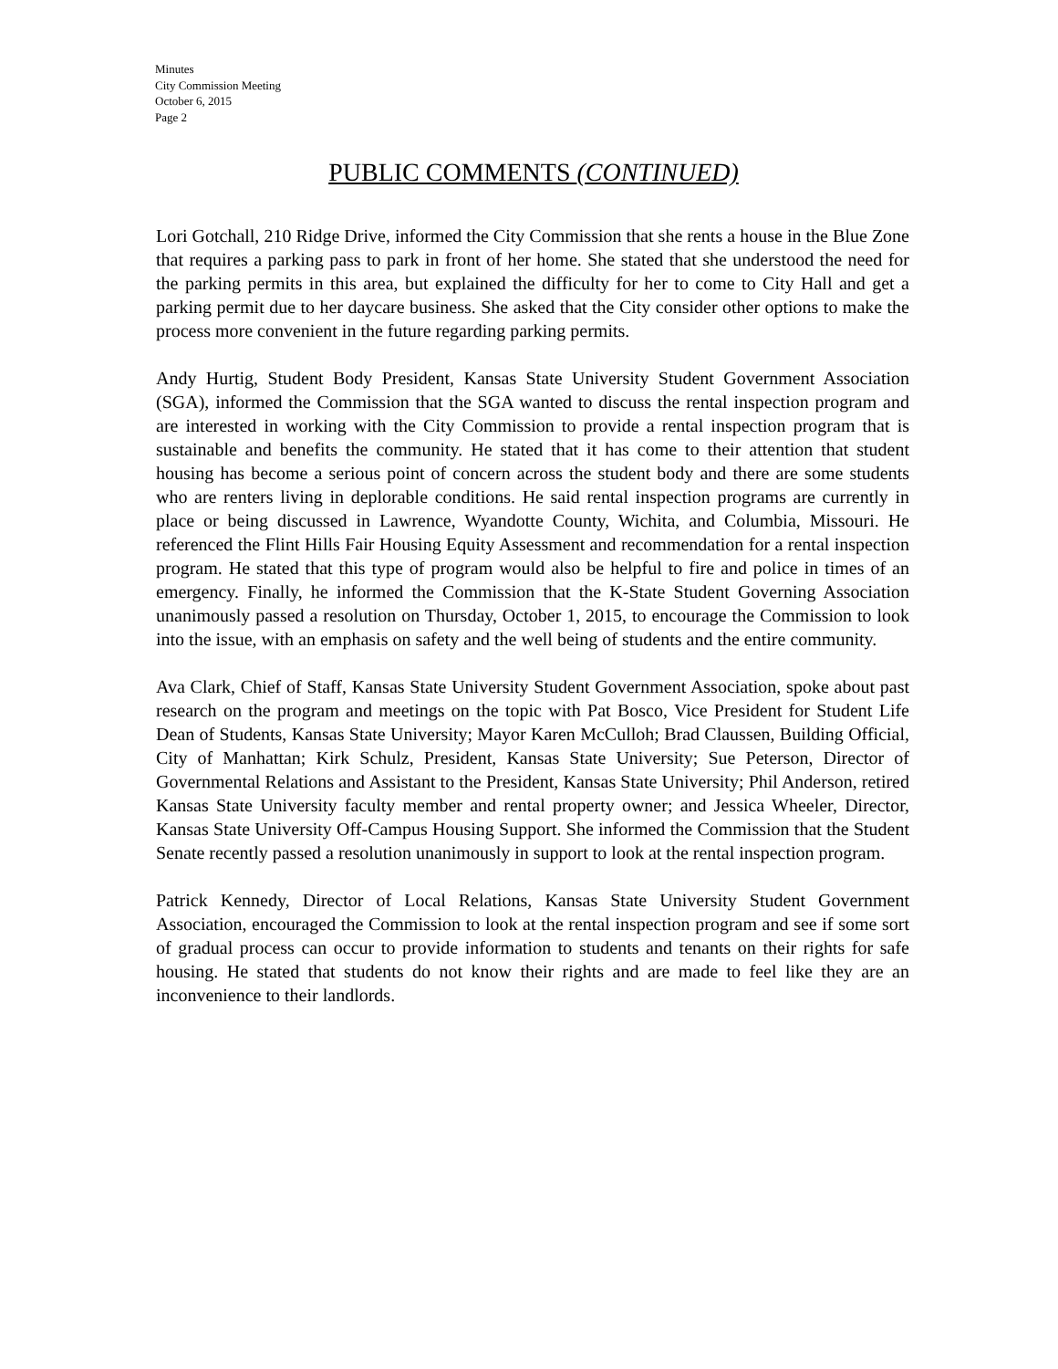Minutes
City Commission Meeting
October 6, 2015
Page 2
PUBLIC COMMENTS (CONTINUED)
Lori Gotchall, 210 Ridge Drive, informed the City Commission that she rents a house in the Blue Zone that requires a parking pass to park in front of her home. She stated that she understood the need for the parking permits in this area, but explained the difficulty for her to come to City Hall and get a parking permit due to her daycare business. She asked that the City consider other options to make the process more convenient in the future regarding parking permits.
Andy Hurtig, Student Body President, Kansas State University Student Government Association (SGA), informed the Commission that the SGA wanted to discuss the rental inspection program and are interested in working with the City Commission to provide a rental inspection program that is sustainable and benefits the community. He stated that it has come to their attention that student housing has become a serious point of concern across the student body and there are some students who are renters living in deplorable conditions. He said rental inspection programs are currently in place or being discussed in Lawrence, Wyandotte County, Wichita, and Columbia, Missouri. He referenced the Flint Hills Fair Housing Equity Assessment and recommendation for a rental inspection program. He stated that this type of program would also be helpful to fire and police in times of an emergency. Finally, he informed the Commission that the K-State Student Governing Association unanimously passed a resolution on Thursday, October 1, 2015, to encourage the Commission to look into the issue, with an emphasis on safety and the well being of students and the entire community.
Ava Clark, Chief of Staff, Kansas State University Student Government Association, spoke about past research on the program and meetings on the topic with Pat Bosco, Vice President for Student Life Dean of Students, Kansas State University; Mayor Karen McCulloh; Brad Claussen, Building Official, City of Manhattan; Kirk Schulz, President, Kansas State University; Sue Peterson, Director of Governmental Relations and Assistant to the President, Kansas State University; Phil Anderson, retired Kansas State University faculty member and rental property owner; and Jessica Wheeler, Director, Kansas State University Off-Campus Housing Support. She informed the Commission that the Student Senate recently passed a resolution unanimously in support to look at the rental inspection program.
Patrick Kennedy, Director of Local Relations, Kansas State University Student Government Association, encouraged the Commission to look at the rental inspection program and see if some sort of gradual process can occur to provide information to students and tenants on their rights for safe housing. He stated that students do not know their rights and are made to feel like they are an inconvenience to their landlords.